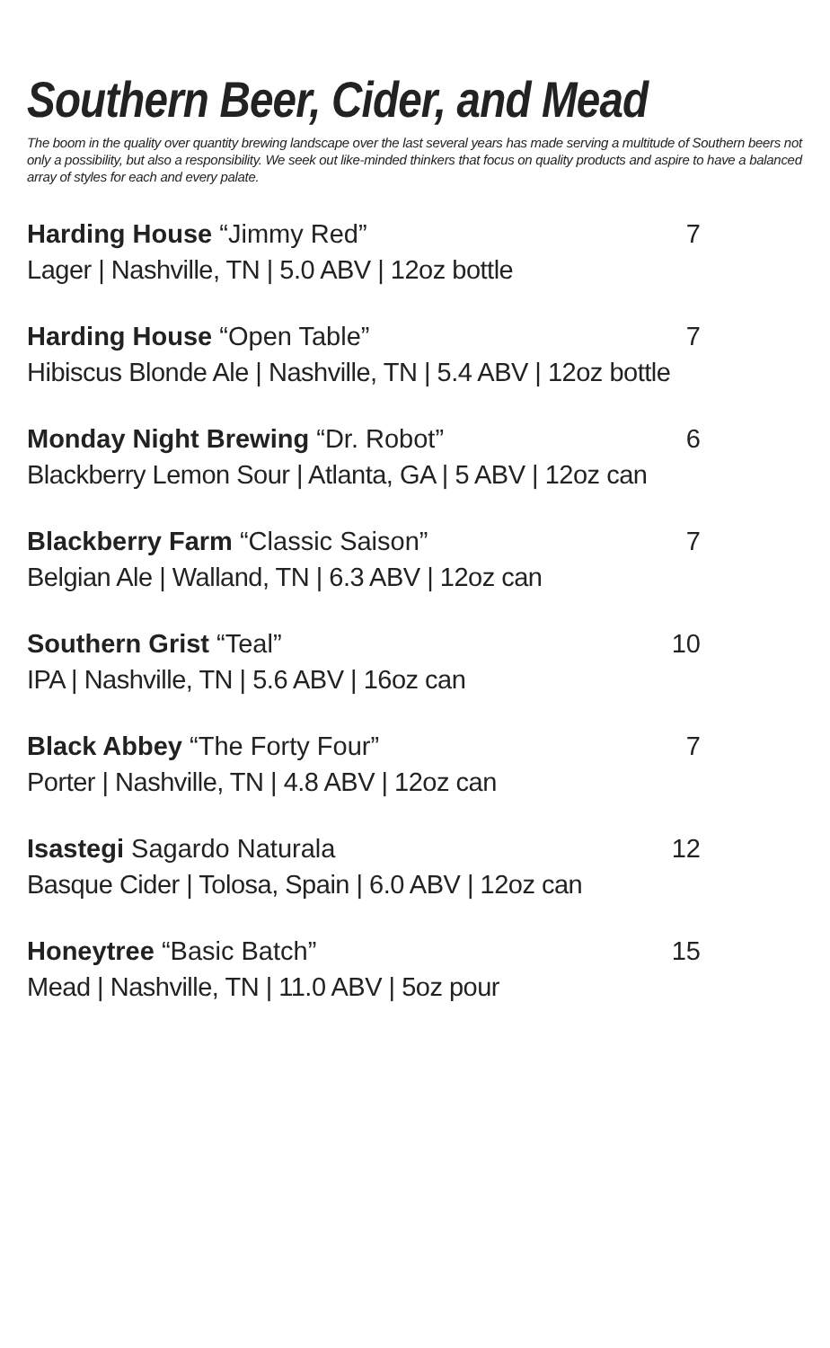Southern Beer, Cider, and Mead
The boom in the quality over quantity brewing landscape over the last several years has made serving a multitude of Southern beers not only a possibility, but also a responsibility. We seek out like-minded thinkers that focus on quality products and aspire to have a balanced array of styles for each and every palate.
Harding House “Jimmy Red” 7
Lager | Nashville, TN | 5.0 ABV | 12oz bottle
Harding House “Open Table” 7
Hibiscus Blonde Ale | Nashville, TN | 5.4 ABV | 12oz bottle
Monday Night Brewing “Dr. Robot” 6
Blackberry Lemon Sour | Atlanta, GA | 5 ABV | 12oz can
Blackberry Farm “Classic Saison” 7
Belgian Ale | Walland, TN | 6.3 ABV | 12oz can
Southern Grist “Teal” 10
IPA | Nashville, TN | 5.6 ABV | 16oz can
Black Abbey “The Forty Four” 7
Porter | Nashville, TN | 4.8 ABV | 12oz can
Isastegi Sagardo Naturala 12
Basque Cider | Tolosa, Spain | 6.0 ABV | 12oz can
Honeytree “Basic Batch” 15
Mead | Nashville, TN | 11.0 ABV | 5oz pour